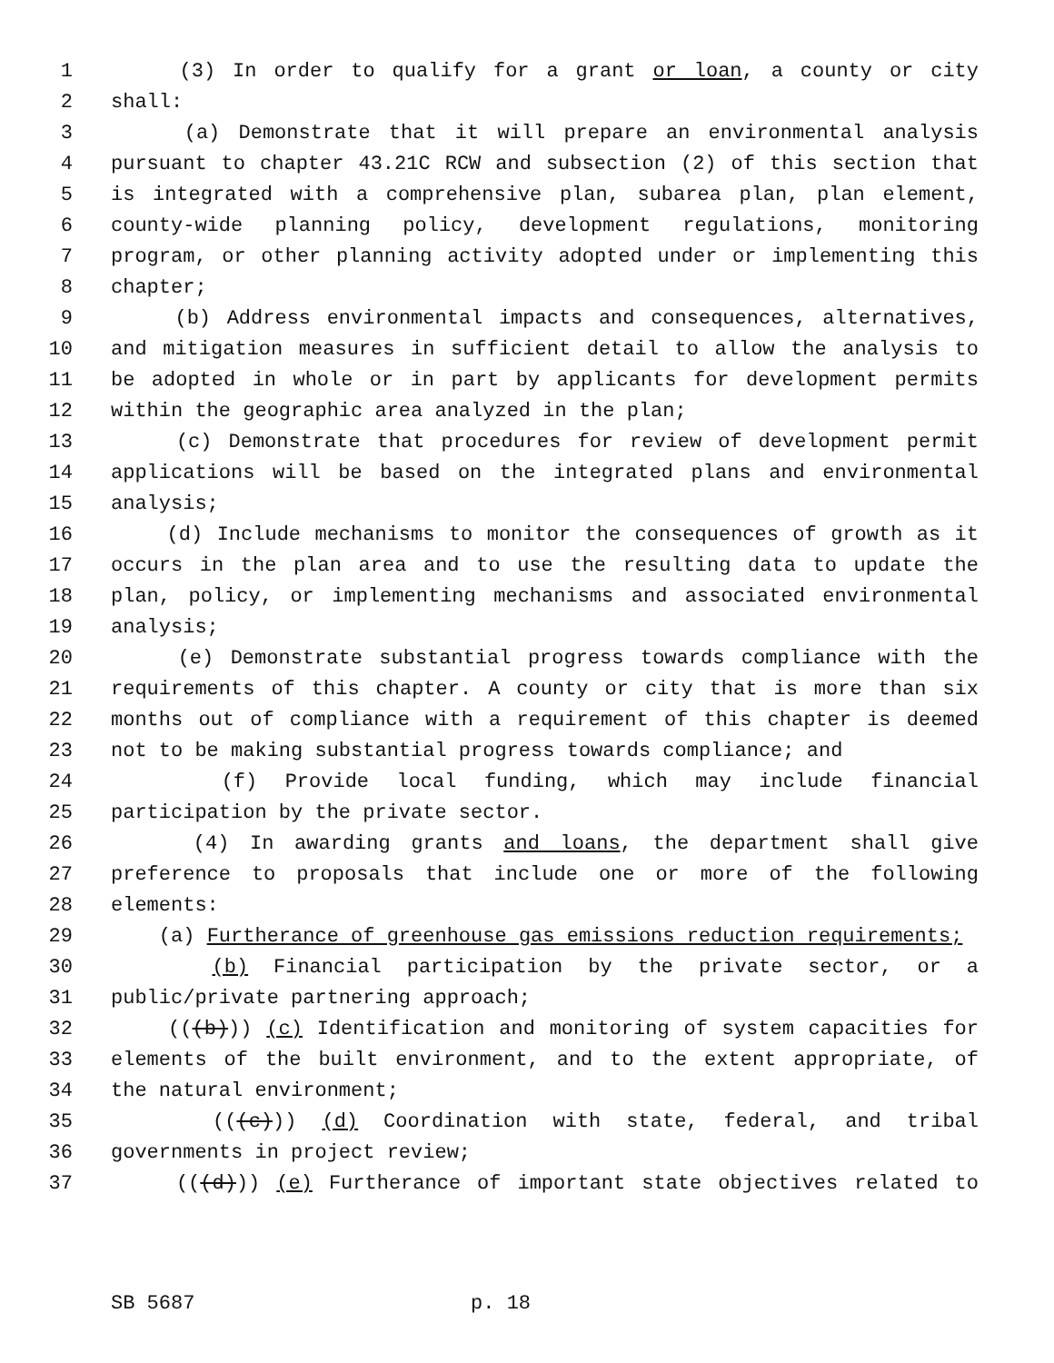1 (3) In order to qualify for a grant or loan, a county or city
2 shall:
3 (a) Demonstrate that it will prepare an environmental analysis
4 pursuant to chapter 43.21C RCW and subsection (2) of this section that
5 is integrated with a comprehensive plan, subarea plan, plan element,
6 county-wide planning policy, development regulations, monitoring
7 program, or other planning activity adopted under or implementing this
8 chapter;
9 (b) Address environmental impacts and consequences, alternatives,
10 and mitigation measures in sufficient detail to allow the analysis to
11 be adopted in whole or in part by applicants for development permits
12 within the geographic area analyzed in the plan;
13 (c) Demonstrate that procedures for review of development permit
14 applications will be based on the integrated plans and environmental
15 analysis;
16 (d) Include mechanisms to monitor the consequences of growth as it
17 occurs in the plan area and to use the resulting data to update the
18 plan, policy, or implementing mechanisms and associated environmental
19 analysis;
20 (e) Demonstrate substantial progress towards compliance with the
21 requirements of this chapter. A county or city that is more than six
22 months out of compliance with a requirement of this chapter is deemed
23 not to be making substantial progress towards compliance; and
24 (f) Provide local funding, which may include financial
25 participation by the private sector.
26 (4) In awarding grants and loans, the department shall give
27 preference to proposals that include one or more of the following
28 elements:
29 (a) Furtherance of greenhouse gas emissions reduction requirements;
30 (b) Financial participation by the private sector, or a
31 public/private partnering approach;
32 (((b))) (c) Identification and monitoring of system capacities for
33 elements of the built environment, and to the extent appropriate, of
34 the natural environment;
35 (((c))) (d) Coordination with state, federal, and tribal
36 governments in project review;
37 (((d))) (e) Furtherance of important state objectives related to
SB 5687 p. 18